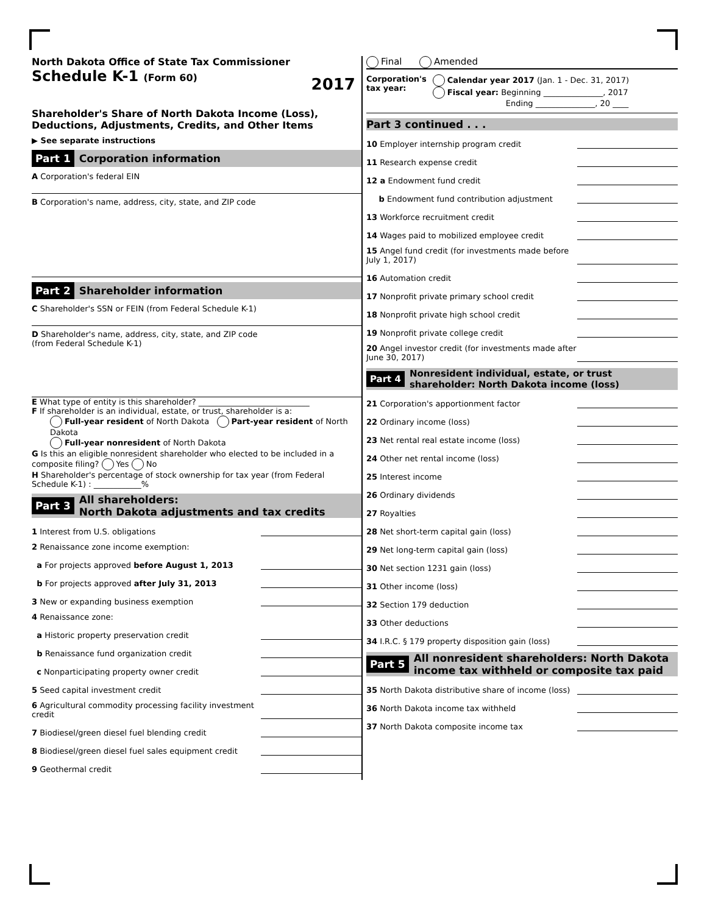North Dakota Office of State Tax Commissioner
Schedule K-1 (Form 60) 2017
Shareholder's Share of North Dakota Income (Loss),
Deductions, Adjustments, Credits, and Other Items
▶ See separate instructions
Part 1 Corporation information
A Corporation's federal EIN
B Corporation's name, address, city, state, and ZIP code
Part 2 Shareholder information
C Shareholder's SSN or FEIN (from Federal Schedule K-1)
D Shareholder's name, address, city, state, and ZIP code
(from Federal Schedule K-1)
E What type of entity is this shareholder? ____________________________
F If shareholder is an individual, estate, or trust, shareholder is a:
Full-year resident of North Dakota Part-year resident of North Dakota
Full-year nonresident of North Dakota
G Is this an eligible nonresident shareholder who elected to be included in a composite filing? Yes No
H Shareholder's percentage of stock ownership for tax year (from Federal Schedule K-1) : ____________%
Part 3 All shareholders:
North Dakota adjustments and tax credits
1 Interest from U.S. obligations
2 Renaissance zone income exemption:
a For projects approved before August 1, 2013
b For projects approved after July 31, 2013
3 New or expanding business exemption
4 Renaissance zone:
a Historic property preservation credit
b Renaissance fund organization credit
c Nonparticipating property owner credit
5 Seed capital investment credit
6 Agricultural commodity processing facility investment credit
7 Biodiesel/green diesel fuel blending credit
8 Biodiesel/green diesel fuel sales equipment credit
9 Geothermal credit
Final Amended
Corporation's
tax year:
Calendar year 2017 (Jan. 1 - Dec. 31, 2017)
Fiscal year: Beginning _______________, 2017
Ending _______________, 20 ____
Part 3 continued . . .
10 Employer internship program credit
11 Research expense credit
12 a Endowment fund credit
b Endowment fund contribution adjustment
13 Workforce recruitment credit
14 Wages paid to mobilized employee credit
15 Angel fund credit (for investments made before July 1, 2017)
16 Automation credit
17 Nonprofit private primary school credit
18 Nonprofit private high school credit
19 Nonprofit private college credit
20 Angel investor credit (for investments made after June 30, 2017)
Part 4 Nonresident individual, estate, or trust
shareholder: North Dakota income (loss)
21 Corporation's apportionment factor
22 Ordinary income (loss)
23 Net rental real estate income (loss)
24 Other net rental income (loss)
25 Interest income
26 Ordinary dividends
27 Royalties
28 Net short-term capital gain (loss)
29 Net long-term capital gain (loss)
30 Net section 1231 gain (loss)
31 Other income (loss)
32 Section 179 deduction
33 Other deductions
34 I.R.C. § 179 property disposition gain (loss)
Part 5 All nonresident shareholders: North Dakota
income tax withheld or composite tax paid
35 North Dakota distributive share of income (loss)
36 North Dakota income tax withheld
37 North Dakota composite income tax